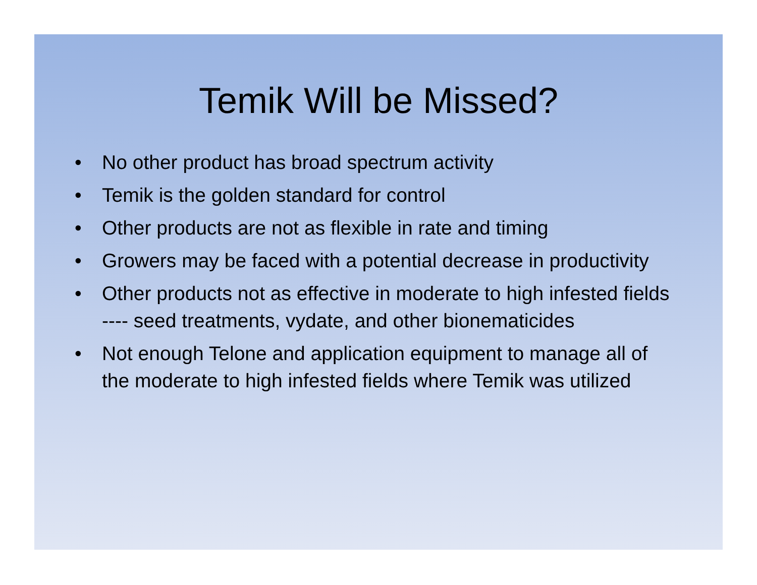Temik Will be Missed?
• No other product has broad spectrum activity
• Temik is the golden standard for control
• Other products are not as flexible in rate and timing
• Growers may be faced with a potential decrease in productivity
• Other products not as effective in moderate to high infested fields ---- seed treatments, vydate, and other bionematicides
• Not enough Telone and application equipment to manage all of the moderate to high infested fields where Temik was utilized